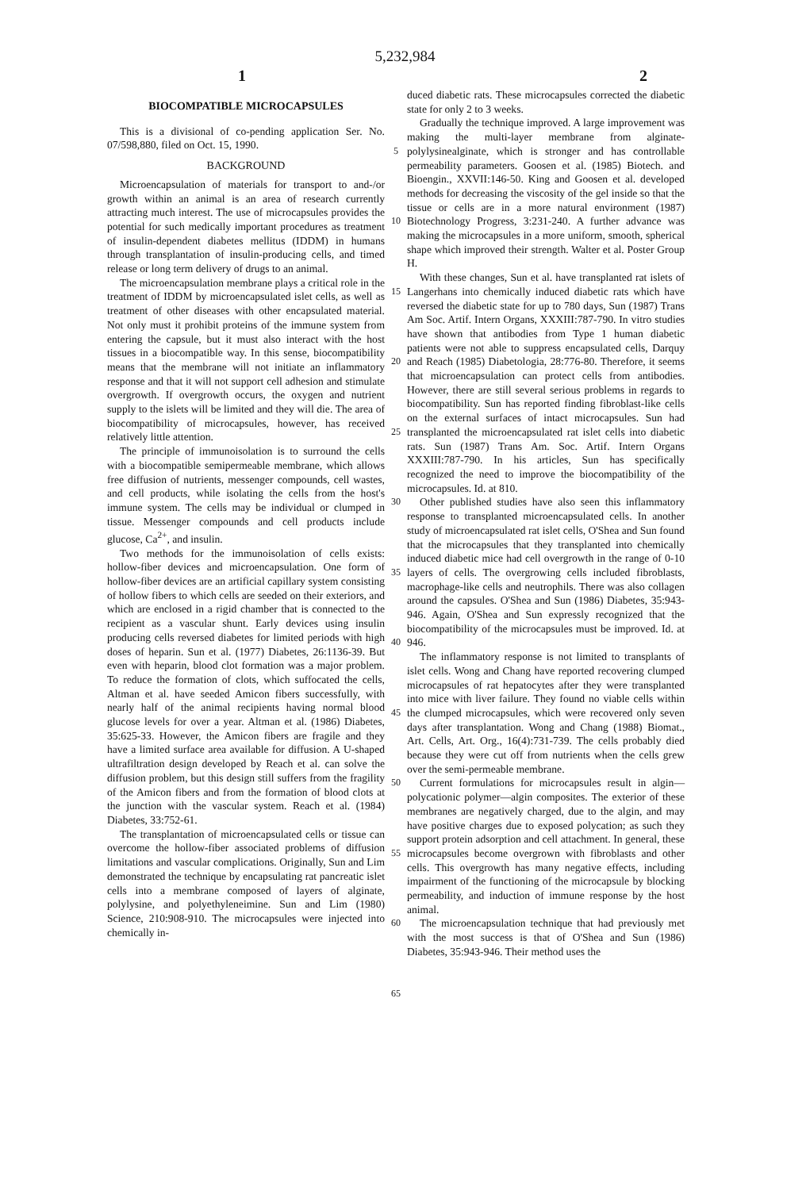5,232,984
1 2
BIOCOMPATIBLE MICROCAPSULES
This is a divisional of co-pending application Ser. No. 07/598,880, filed on Oct. 15, 1990.
BACKGROUND
Microencapsulation of materials for transport to and-/or growth within an animal is an area of research currently attracting much interest. The use of microcapsules provides the potential for such medically important procedures as treatment of insulin-dependent diabetes mellitus (IDDM) in humans through transplantation of insulin-producing cells, and timed release or long term delivery of drugs to an animal.
The microencapsulation membrane plays a critical role in the treatment of IDDM by microencapsulated islet cells, as well as treatment of other diseases with other encapsulated material. Not only must it prohibit proteins of the immune system from entering the capsule, but it must also interact with the host tissues in a biocompatible way. In this sense, biocompatibility means that the membrane will not initiate an inflammatory response and that it will not support cell adhesion and stimulate overgrowth. If overgrowth occurs, the oxygen and nutrient supply to the islets will be limited and they will die. The area of biocompatibility of microcapsules, however, has received relatively little attention.
The principle of immunoisolation is to surround the cells with a biocompatible semipermeable membrane, which allows free diffusion of nutrients, messenger compounds, cell wastes, and cell products, while isolating the cells from the host's immune system. The cells may be individual or clumped in tissue. Messenger compounds and cell products include glucose, Ca<sup>2+</sup>, and insulin.
Two methods for the immunoisolation of cells exists: hollow-fiber devices and microencapsulation. One form of hollow-fiber devices are an artificial capillary system consisting of hollow fibers to which cells are seeded on their exteriors, and which are enclosed in a rigid chamber that is connected to the recipient as a vascular shunt. Early devices using insulin producing cells reversed diabetes for limited periods with high doses of heparin. Sun et al. (1977) Diabetes, 26:1136-39. But even with heparin, blood clot formation was a major problem. To reduce the formation of clots, which suffocated the cells, Altman et al. have seeded Amicon fibers successfully, with nearly half of the animal recipients having normal blood glucose levels for over a year. Altman et al. (1986) Diabetes, 35:625-33. However, the Amicon fibers are fragile and they have a limited surface area available for diffusion. A U-shaped ultrafiltration design developed by Reach et al. can solve the diffusion problem, but this design still suffers from the fragility of the Amicon fibers and from the formation of blood clots at the junction with the vascular system. Reach et al. (1984) Diabetes, 33:752-61.
The transplantation of microencapsulated cells or tissue can overcome the hollow-fiber associated problems of diffusion limitations and vascular complications. Originally, Sun and Lim demonstrated the technique by encapsulating rat pancreatic islet cells into a membrane composed of layers of alginate, polylysine, and polyethyleneimine. Sun and Lim (1980) Science, 210:908-910. The microcapsules were injected into chemically in-
5
10
15
20
25
30
35
40
45
50
55
60
65
duced diabetic rats. These microcapsules corrected the diabetic state for only 2 to 3 weeks.
Gradually the technique improved. A large improvement was making the multi-layer membrane from alginate-polylysinealginate, which is stronger and has controllable permeability parameters. Goosen et al. (1985) Biotech. and Bioengin., XXVII:146-50. King and Goosen et al. developed methods for decreasing the viscosity of the gel inside so that the tissue or cells are in a more natural environment (1987) Biotechnology Progress, 3:231-240. A further advance was making the microcapsules in a more uniform, smooth, spherical shape which improved their strength. Walter et al. Poster Group H.
With these changes, Sun et al. have transplanted rat islets of Langerhans into chemically induced diabetic rats which have reversed the diabetic state for up to 780 days, Sun (1987) Trans Am Soc. Artif. Intern Organs, XXXIII:787-790. In vitro studies have shown that antibodies from Type 1 human diabetic patients were not able to suppress encapsulated cells, Darquy and Reach (1985) Diabetologia, 28:776-80. Therefore, it seems that microencapsulation can protect cells from antibodies. However, there are still several serious problems in regards to biocompatibility. Sun has reported finding fibroblast-like cells on the external surfaces of intact microcapsules. Sun had transplanted the microencapsulated rat islet cells into diabetic rats. Sun (1987) Trans Am. Soc. Artif. Intern Organs XXXIII:787-790. In his articles, Sun has specifically recognized the need to improve the biocompatibility of the microcapsules. Id. at 810.
Other published studies have also seen this inflammatory response to transplanted microencapsulated cells. In another study of microencapsulated rat islet cells, O'Shea and Sun found that the microcapsules that they transplanted into chemically induced diabetic mice had cell overgrowth in the range of 0-10 layers of cells. The overgrowing cells included fibroblasts, macrophage-like cells and neutrophils. There was also collagen around the capsules. O'Shea and Sun (1986) Diabetes, 35:943-946. Again, O'Shea and Sun expressly recognized that the biocompatibility of the microcapsules must be improved. Id. at 946.
The inflammatory response is not limited to transplants of islet cells. Wong and Chang have reported recovering clumped microcapsules of rat hepatocytes after they were transplanted into mice with liver failure. They found no viable cells within the clumped microcapsules, which were recovered only seven days after transplantation. Wong and Chang (1988) Biomat., Art. Cells, Art. Org., 16(4):731-739. The cells probably died because they were cut off from nutrients when the cells grew over the semi-permeable membrane.
Current formulations for microcapsules result in algin—polycationic polymer—algin composites. The exterior of these membranes are negatively charged, due to the algin, and may have positive charges due to exposed polycation; as such they support protein adsorption and cell attachment. In general, these microcapsules become overgrown with fibroblasts and other cells. This overgrowth has many negative effects, including impairment of the functioning of the microcapsule by blocking permeability, and induction of immune response by the host animal.
The microencapsulation technique that had previously met with the most success is that of O'Shea and Sun (1986) Diabetes, 35:943-946. Their method uses the